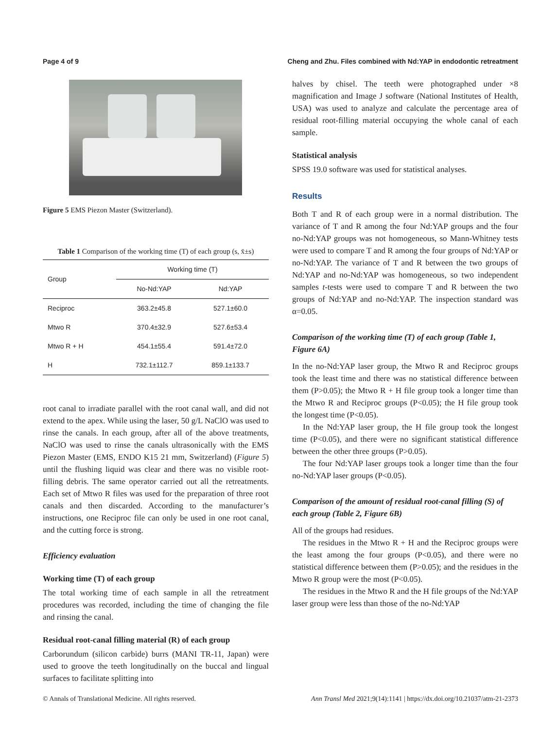Page 4 of 9 Cheng and Zhu. Files combined with Nd:YAP in endodontic retreatment
Figure 5 EMS Piezon Master (Switzerland).
Table 1 Comparison of the working time (T) of each group (s, x̄±s)
| Group | Working time (T) | |
| --- | --- | --- |
| | No-Nd:YAP | Nd:YAP |
| Reciproc | 363.2±45.8 | 527.1±60.0 |
| Mtwo R | 370.4±32.9 | 527.6±53.4 |
| Mtwo R + H | 454.1±55.4 | 591.4±72.0 |
| H | 732.1±112.7 | 859.1±133.7 |
root canal to irradiate parallel with the root canal wall, and did not extend to the apex. While using the laser, 50 g/L NaClO was used to rinse the canals. In each group, after all of the above treatments, NaClO was used to rinse the canals ultrasonically with the EMS Piezon Master (EMS, ENDO K15 21 mm, Switzerland) (Figure 5) until the flushing liquid was clear and there was no visible root-filling debris. The same operator carried out all the retreatments. Each set of Mtwo R files was used for the preparation of three root canals and then discarded. According to the manufacturer’s instructions, one Reciproc file can only be used in one root canal, and the cutting force is strong.
Efficiency evaluation
Working time (T) of each group
The total working time of each sample in all the retreatment procedures was recorded, including the time of changing the file and rinsing the canal.
Residual root-canal filling material (R) of each group
Carborundum (silicon carbide) burrs (MANI TR-11, Japan) were used to groove the teeth longitudinally on the buccal and lingual surfaces to facilitate splitting into
halves by chisel. The teeth were photographed under ×8 magnification and Image J software (National Institutes of Health, USA) was used to analyze and calculate the percentage area of residual root-filling material occupying the whole canal of each sample.
Statistical analysis
SPSS 19.0 software was used for statistical analyses.
Results
Both T and R of each group were in a normal distribution. The variance of T and R among the four Nd:YAP groups and the four no-Nd:YAP groups was not homogeneous, so Mann-Whitney tests were used to compare T and R among the four groups of Nd:YAP or no-Nd:YAP. The variance of T and R between the two groups of Nd:YAP and no-Nd:YAP was homogeneous, so two independent samples t-tests were used to compare T and R between the two groups of Nd:YAP and no-Nd:YAP. The inspection standard was α=0.05.
Comparison of the working time (T) of each group (Table 1, Figure 6A)
In the no-Nd:YAP laser group, the Mtwo R and Reciproc groups took the least time and there was no statistical difference between them (P>0.05); the Mtwo R + H file group took a longer time than the Mtwo R and Reciproc groups (P<0.05); the H file group took the longest time (P<0.05).
In the Nd:YAP laser group, the H file group took the longest time (P<0.05), and there were no significant statistical difference between the other three groups (P>0.05).
The four Nd:YAP laser groups took a longer time than the four no-Nd:YAP laser groups (P<0.05).
Comparison of the amount of residual root-canal filling (S) of each group (Table 2, Figure 6B)
All of the groups had residues.
The residues in the Mtwo R + H and the Reciproc groups were the least among the four groups (P<0.05), and there were no statistical difference between them (P>0.05); and the residues in the Mtwo R group were the most (P<0.05).
The residues in the Mtwo R and the H file groups of the Nd:YAP laser group were less than those of the no-Nd:YAP
© Annals of Translational Medicine. All rights reserved. Ann Transl Med 2021;9(14):1141 | https://dx.doi.org/10.21037/atm-21-2373